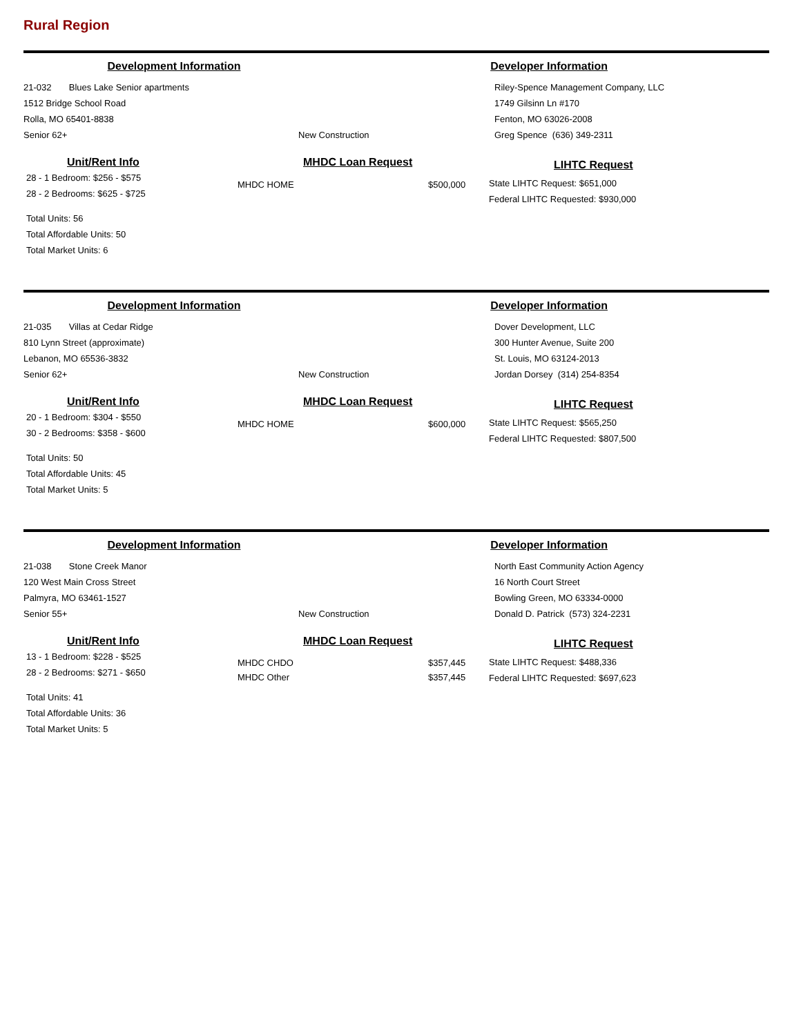Rural Region
Development Information Developer Information
21-032 Blues Lake Senior apartments
1512 Bridge School Road
Rolla, MO 65401-8838
Senior 62+
New Construction
Riley-Spence Management Company, LLC
1749 Gilsinn Ln #170
Fenton, MO 63026-2008
Greg Spence (636) 349-2311
Unit/Rent Info
28 - 1 Bedroom: $256 - $575
28 - 2 Bedrooms: $625 - $725
Total Units: 56
Total Affordable Units: 50
Total Market Units: 6
MHDC Loan Request
MHDC HOME $500,000
LIHTC Request
State LIHTC Request: $651,000
Federal LIHTC Requested: $930,000
Development Information Developer Information
21-035 Villas at Cedar Ridge
810 Lynn Street (approximate)
Lebanon, MO 65536-3832
Senior 62+
New Construction
Dover Development, LLC
300 Hunter Avenue, Suite 200
St. Louis, MO 63124-2013
Jordan Dorsey (314) 254-8354
Unit/Rent Info
20 - 1 Bedroom: $304 - $550
30 - 2 Bedrooms: $358 - $600
Total Units: 50
Total Affordable Units: 45
Total Market Units: 5
MHDC Loan Request
MHDC HOME $600,000
LIHTC Request
State LIHTC Request: $565,250
Federal LIHTC Requested: $807,500
Development Information Developer Information
21-038 Stone Creek Manor
120 West Main Cross Street
Palmyra, MO 63461-1527
Senior 55+
New Construction
North East Community Action Agency
16 North Court Street
Bowling Green, MO 63334-0000
Donald D. Patrick (573) 324-2231
Unit/Rent Info
13 - 1 Bedroom: $228 - $525
28 - 2 Bedrooms: $271 - $650
Total Units: 41
Total Affordable Units: 36
Total Market Units: 5
MHDC Loan Request
MHDC CHDO $357,445
MHDC Other $357,445
LIHTC Request
State LIHTC Request: $488,336
Federal LIHTC Requested: $697,623